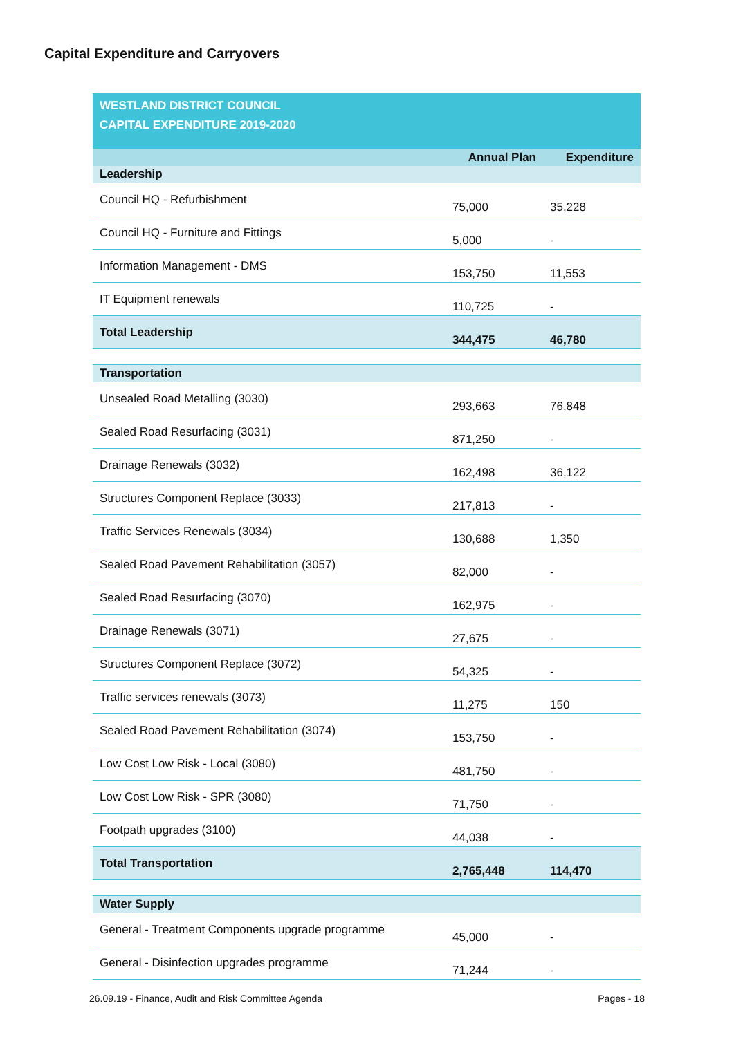Capital Expenditure and Carryovers
| WESTLAND DISTRICT COUNCIL CAPITAL EXPENDITURE 2019-2020 | | |
| | Annual Plan | Expenditure |
| Leadership | | |
| Council HQ - Refurbishment | 75,000 | 35,228 |
| Council HQ - Furniture and Fittings | 5,000 | - |
| Information Management - DMS | 153,750 | 11,553 |
| IT Equipment renewals | 110,725 | - |
| Total Leadership | 344,475 | 46,780 |
| Transportation | | |
| Unsealed Road Metalling (3030) | 293,663 | 76,848 |
| Sealed Road Resurfacing (3031) | 871,250 | - |
| Drainage Renewals (3032) | 162,498 | 36,122 |
| Structures Component Replace (3033) | 217,813 | - |
| Traffic Services Renewals (3034) | 130,688 | 1,350 |
| Sealed Road Pavement Rehabilitation (3057) | 82,000 | - |
| Sealed Road Resurfacing (3070) | 162,975 | - |
| Drainage Renewals (3071) | 27,675 | - |
| Structures Component Replace (3072) | 54,325 | - |
| Traffic services renewals (3073) | 11,275 | 150 |
| Sealed Road Pavement Rehabilitation (3074) | 153,750 | - |
| Low Cost Low Risk - Local (3080) | 481,750 | - |
| Low Cost Low Risk - SPR (3080) | 71,750 | - |
| Footpath upgrades (3100) | 44,038 | - |
| Total Transportation | 2,765,448 | 114,470 |
| Water Supply | | |
| General - Treatment Components upgrade programme | 45,000 | - |
| General - Disinfection upgrades programme | 71,244 | - |
26.09.19 - Finance, Audit and Risk Committee Agenda Pages - 18